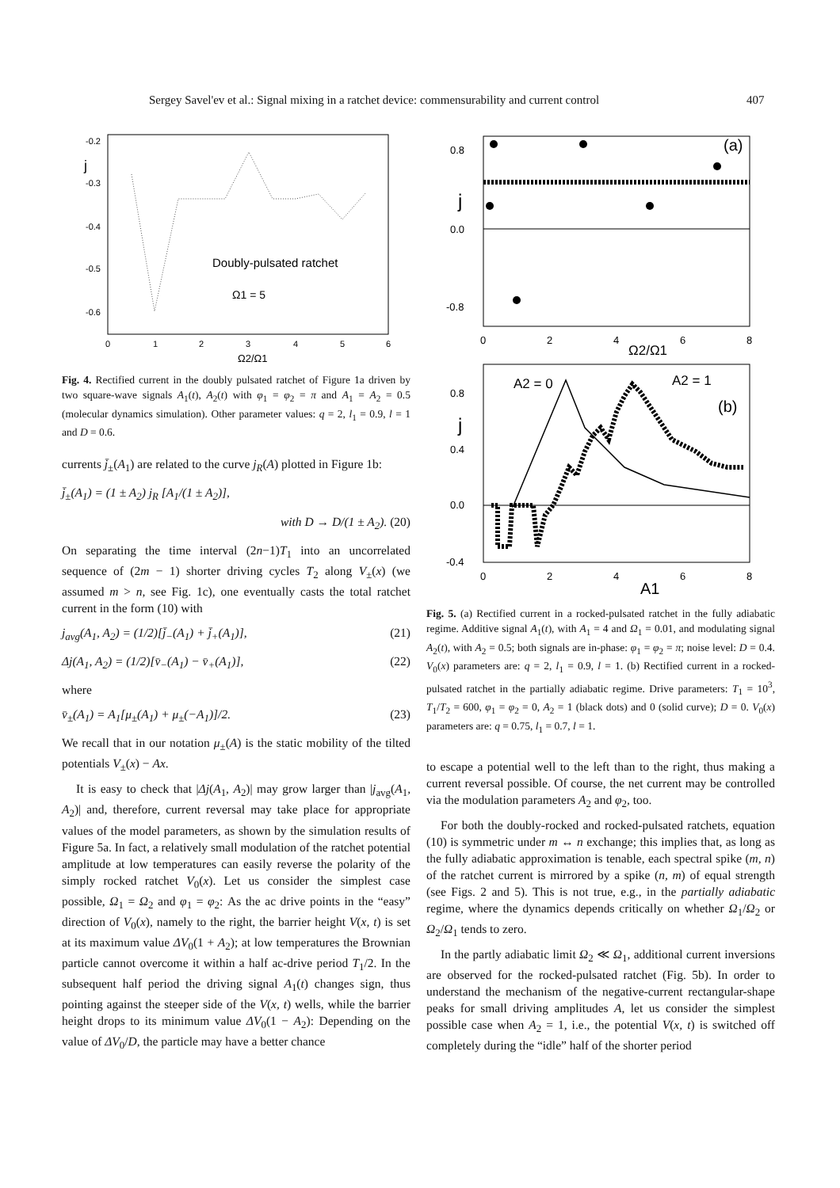Sergey Savel'ev et al.: Signal mixing in a ratchet device: commensurability and current control 407
j
-0.2
-0.3
-0.4
-0.5
-0.6
0
1
2
3
4
5
6
Ω2/Ω1
Doubly-pulsated ratchet
Ω1 = 5
Fig. 4. Rectified current in the doubly pulsated ratchet of Figure 1a driven by two square-wave signals A<sub>1</sub>(t), A<sub>2</sub>(t) with φ<sub>1</sub> = φ<sub>2</sub> = π and A<sub>1</sub> = A<sub>2</sub> = 0.5 (molecular dynamics simulation). Other parameter values: q = 2, l<sub>1</sub> = 0.9, l = 1 and D = 0.6.
currents j̄<sub>±</sub>(A<sub>1</sub>) are related to the curve j<sub>R</sub>(A) plotted in Figure 1b:
j̄<sub>±</sub>(A<sub>1</sub>) = (1 ± A<sub>2</sub>) j<sub>R</sub> [A<sub>1</sub>/(1 ± A<sub>2</sub>)],
with D → D/(1 ± A<sub>2</sub>). (20)
On separating the time interval (2n−1)T<sub>1</sub> into an uncorrelated sequence of (2m − 1) shorter driving cycles T<sub>2</sub> along V<sub>±</sub>(x) (we assumed m > n, see Fig. 1c), one eventually casts the total ratchet current in the form (10) with
j<sub>avg</sub>(A<sub>1</sub>, A<sub>2</sub>) = (1/2)[j̄<sub>−</sub>(A<sub>1</sub>) + j̄<sub>+</sub>(A<sub>1</sub>)], (21)
Δj(A<sub>1</sub>, A<sub>2</sub>) = (1/2)[v̄<sub>−</sub>(A<sub>1</sub>) − v̄<sub>+</sub>(A<sub>1</sub>)], (22)
where
v̄<sub>±</sub>(A<sub>1</sub>) = A<sub>1</sub>[μ<sub>±</sub>(A<sub>1</sub>) + μ<sub>±</sub>(−A<sub>1</sub>)]/2. (23)
We recall that in our notation μ<sub>±</sub>(A) is the static mobility of the tilted potentials V<sub>±</sub>(x) − Ax.
It is easy to check that |Δj(A<sub>1</sub>, A<sub>2</sub>)| may grow larger than |j<sub>avg</sub>(A<sub>1</sub>, A<sub>2</sub>)| and, therefore, current reversal may take place for appropriate values of the model parameters, as shown by the simulation results of Figure 5a. In fact, a relatively small modulation of the ratchet potential amplitude at low temperatures can easily reverse the polarity of the simply rocked ratchet V<sub>0</sub>(x). Let us consider the simplest case possible, Ω<sub>1</sub> = Ω<sub>2</sub> and φ<sub>1</sub> = φ<sub>2</sub>: As the ac drive points in the “easy” direction of V<sub>0</sub>(x), namely to the right, the barrier height V(x, t) is set at its maximum value ΔV<sub>0</sub>(1 + A<sub>2</sub>); at low temperatures the Brownian particle cannot overcome it within a half ac-drive period T<sub>1</sub>/2. In the subsequent half period the driving signal A<sub>1</sub>(t) changes sign, thus pointing against the steeper side of the V(x, t) wells, while the barrier height drops to its minimum value ΔV<sub>0</sub>(1 − A<sub>2</sub>): Depending on the value of ΔV<sub>0</sub>/D, the particle may have a better chance
(a)
j
0.8
0.0
-0.8
0
2
4
6
8
Ω2/Ω1
A2 = 0
A2 = 1
(b)
j
0.8
0.4
0.0
-0.4
0
2
4
6
8
A1
Fig. 5. (a) Rectified current in a rocked-pulsated ratchet in the fully adiabatic regime. Additive signal A<sub>1</sub>(t), with A<sub>1</sub> = 4 and Ω<sub>1</sub> = 0.01, and modulating signal A<sub>2</sub>(t), with A<sub>2</sub> = 0.5; both signals are in-phase: φ<sub>1</sub> = φ<sub>2</sub> = π; noise level: D = 0.4. V<sub>0</sub>(x) parameters are: q = 2, l<sub>1</sub> = 0.9, l = 1. (b) Rectified current in a rocked-pulsated ratchet in the partially adiabatic regime. Drive parameters: T<sub>1</sub> = 10<sup>3</sup>, T<sub>1</sub>/T<sub>2</sub> = 600, φ<sub>1</sub> = φ<sub>2</sub> = 0, A<sub>2</sub> = 1 (black dots) and 0 (solid curve); D = 0. V<sub>0</sub>(x) parameters are: q = 0.75, l<sub>1</sub> = 0.7, l = 1.
to escape a potential well to the left than to the right, thus making a current reversal possible. Of course, the net current may be controlled via the modulation parameters A<sub>2</sub> and φ<sub>2</sub>, too.
For both the doubly-rocked and rocked-pulsated ratchets, equation (10) is symmetric under m ↔ n exchange; this implies that, as long as the fully adiabatic approximation is tenable, each spectral spike (m, n) of the ratchet current is mirrored by a spike (n, m) of equal strength (see Figs. 2 and 5). This is not true, e.g., in the partially adiabatic regime, where the dynamics depends critically on whether Ω<sub>1</sub>/Ω<sub>2</sub> or Ω<sub>2</sub>/Ω<sub>1</sub> tends to zero.
In the partly adiabatic limit Ω<sub>2</sub> ≪ Ω<sub>1</sub>, additional current inversions are observed for the rocked-pulsated ratchet (Fig. 5b). In order to understand the mechanism of the negative-current rectangular-shape peaks for small driving amplitudes A, let us consider the simplest possible case when A<sub>2</sub> = 1, i.e., the potential V(x, t) is switched off completely during the “idle” half of the shorter period